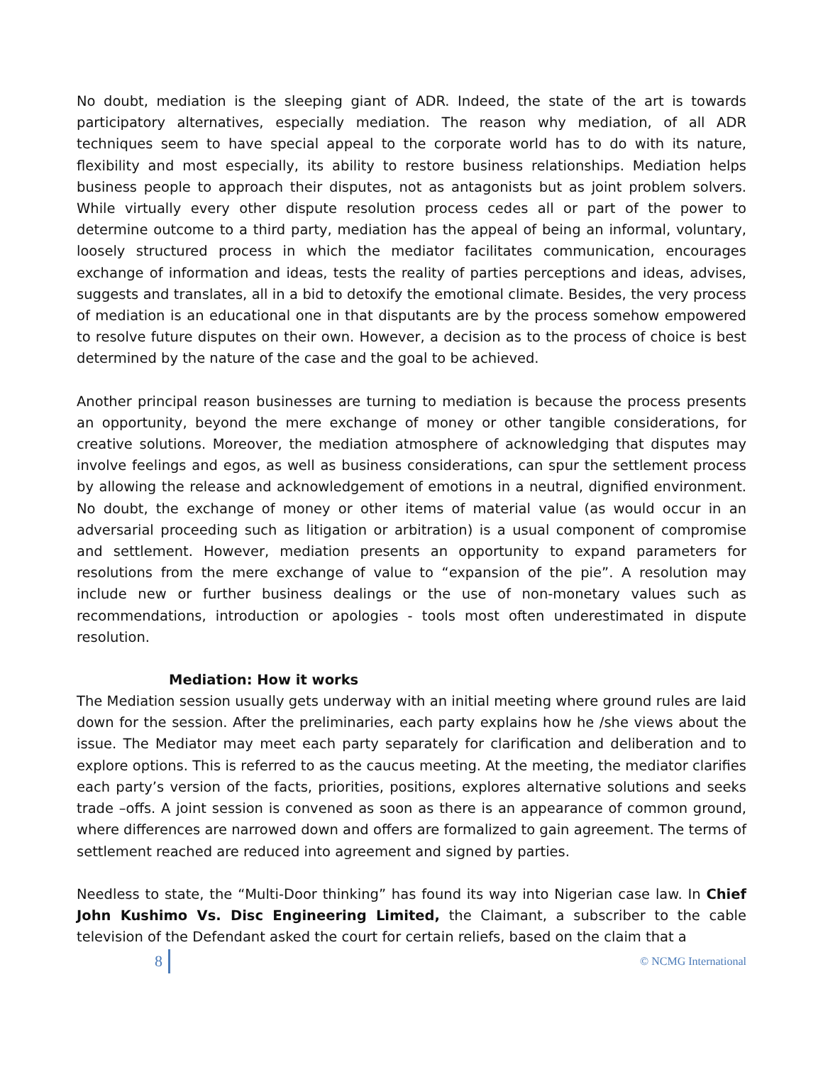No doubt, mediation is the sleeping giant of ADR. Indeed, the state of the art is towards participatory alternatives, especially mediation. The reason why mediation, of all ADR techniques seem to have special appeal to the corporate world has to do with its nature, flexibility and most especially, its ability to restore business relationships. Mediation helps business people to approach their disputes, not as antagonists but as joint problem solvers. While virtually every other dispute resolution process cedes all or part of the power to determine outcome to a third party, mediation has the appeal of being an informal, voluntary, loosely structured process in which the mediator facilitates communication, encourages exchange of information and ideas, tests the reality of parties perceptions and ideas, advises, suggests and translates, all in a bid to detoxify the emotional climate. Besides, the very process of mediation is an educational one in that disputants are by the process somehow empowered to resolve future disputes on their own. However, a decision as to the process of choice is best determined by the nature of the case and the goal to be achieved.
Another principal reason businesses are turning to mediation is because the process presents an opportunity, beyond the mere exchange of money or other tangible considerations, for creative solutions. Moreover, the mediation atmosphere of acknowledging that disputes may involve feelings and egos, as well as business considerations, can spur the settlement process by allowing the release and acknowledgement of emotions in a neutral, dignified environment. No doubt, the exchange of money or other items of material value (as would occur in an adversarial proceeding such as litigation or arbitration) is a usual component of compromise and settlement. However, mediation presents an opportunity to expand parameters for resolutions from the mere exchange of value to “expansion of the pie”. A resolution may include new or further business dealings or the use of non-monetary values such as recommendations, introduction or apologies - tools most often underestimated in dispute resolution.
Mediation: How it works
The Mediation session usually gets underway with an initial meeting where ground rules are laid down for the session. After the preliminaries, each party explains how he /she views about the issue. The Mediator may meet each party separately for clarification and deliberation and to explore options. This is referred to as the caucus meeting. At the meeting, the mediator clarifies each party’s version of the facts, priorities, positions, explores alternative solutions and seeks trade –offs. A joint session is convened as soon as there is an appearance of common ground, where differences are narrowed down and offers are formalized to gain agreement. The terms of settlement reached are reduced into agreement and signed by parties.
Needless to state, the “Multi-Door thinking” has found its way into Nigerian case law. In Chief John Kushimo Vs. Disc Engineering Limited, the Claimant, a subscriber to the cable television of the Defendant asked the court for certain reliefs, based on the claim that a
8 © NCMG International